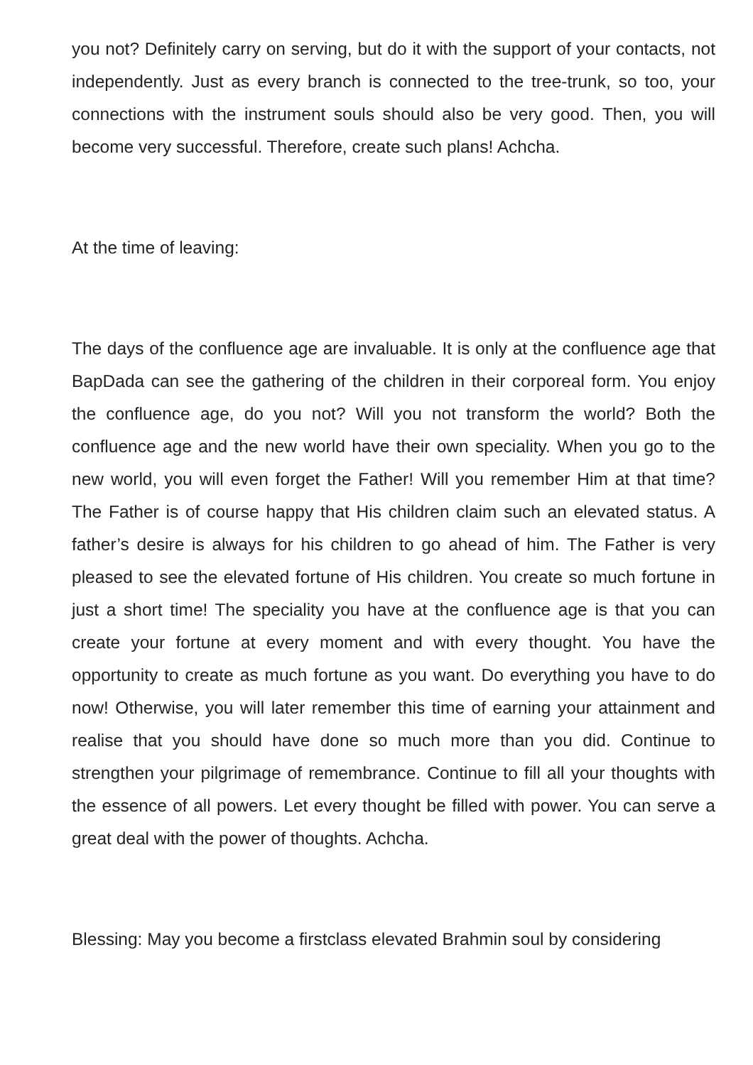you not? Definitely carry on serving, but do it with the support of your contacts, not independently. Just as every branch is connected to the tree-trunk, so too, your connections with the instrument souls should also be very good. Then, you will become very successful. Therefore, create such plans! Achcha.
At the time of leaving:
The days of the confluence age are invaluable. It is only at the confluence age that BapDada can see the gathering of the children in their corporeal form. You enjoy the confluence age, do you not? Will you not transform the world? Both the confluence age and the new world have their own speciality. When you go to the new world, you will even forget the Father! Will you remember Him at that time? The Father is of course happy that His children claim such an elevated status. A father’s desire is always for his children to go ahead of him. The Father is very pleased to see the elevated fortune of His children. You create so much fortune in just a short time! The speciality you have at the confluence age is that you can create your fortune at every moment and with every thought. You have the opportunity to create as much fortune as you want. Do everything you have to do now! Otherwise, you will later remember this time of earning your attainment and realise that you should have done so much more than you did. Continue to strengthen your pilgrimage of remembrance. Continue to fill all your thoughts with the essence of all powers. Let every thought be filled with power. You can serve a great deal with the power of thoughts. Achcha.
Blessing: May you become a firstclass elevated Brahmin soul by considering